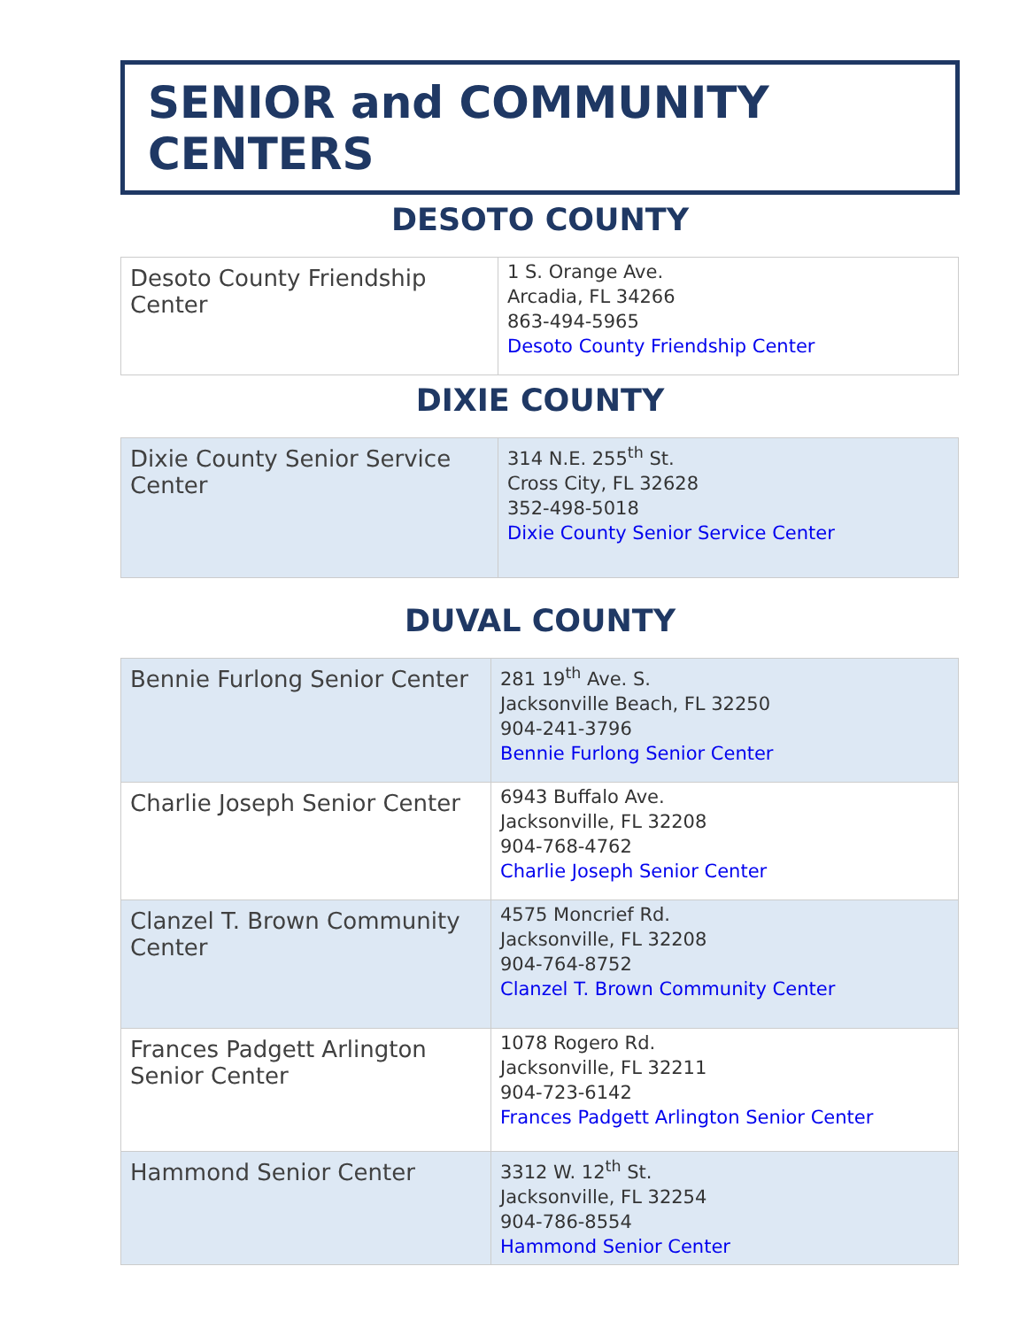SENIOR and COMMUNITY CENTERS
DESOTO COUNTY
| Desoto County Friendship Center | 1 S. Orange Ave. Arcadia, FL 34266 863-494-5965 Desoto County Friendship Center |
DIXIE COUNTY
| Dixie County Senior Service Center | 314 N.E. 255<sup>th</sup> St. Cross City, FL 32628 352-498-5018 Dixie County Senior Service Center |
DUVAL COUNTY
| Bennie Furlong Senior Center | 281 19<sup>th</sup> Ave. S. Jacksonville Beach, FL 32250 904-241-3796 Bennie Furlong Senior Center |
| Charlie Joseph Senior Center | 6943 Buffalo Ave. Jacksonville, FL 32208 904-768-4762 Charlie Joseph Senior Center |
| Clanzel T. Brown Community Center | 4575 Moncrief Rd. Jacksonville, FL 32208 904-764-8752 Clanzel T. Brown Community Center |
| Frances Padgett Arlington Senior Center | 1078 Rogero Rd. Jacksonville, FL 32211 904-723-6142 Frances Padgett Arlington Senior Center |
| Hammond Senior Center | 3312 W. 12<sup>th</sup> St. Jacksonville, FL 32254 904-786-8554 Hammond Senior Center |